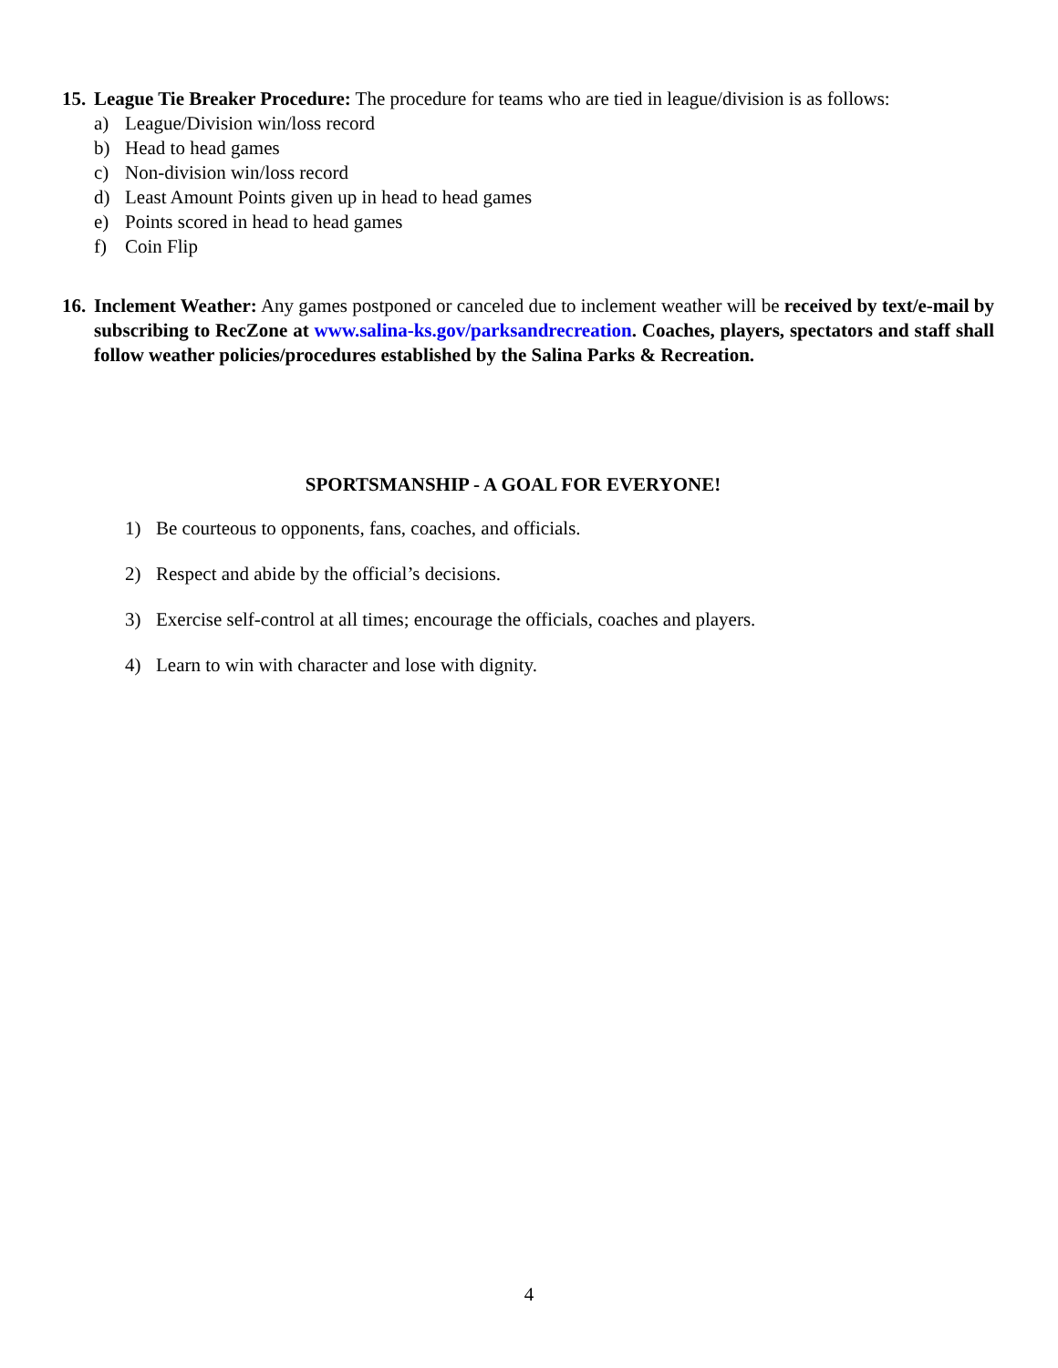15. League Tie Breaker Procedure: The procedure for teams who are tied in league/division is as follows:
a) League/Division win/loss record
b) Head to head games
c) Non-division win/loss record
d) Least Amount Points given up in head to head games
e) Points scored in head to head games
f) Coin Flip
16.
Inclement Weather: Any games postponed or canceled due to inclement weather will be received by text/e-mail by subscribing to RecZone at www.salina-ks.gov/parksandrecreation. Coaches, players, spectators and staff shall follow weather policies/procedures established by the Salina Parks & Recreation.
SPORTSMANSHIP - A GOAL FOR EVERYONE!
1) Be courteous to opponents, fans, coaches, and officials.
2) Respect and abide by the official’s decisions.
3) Exercise self-control at all times; encourage the officials, coaches and players.
4) Learn to win with character and lose with dignity.
4